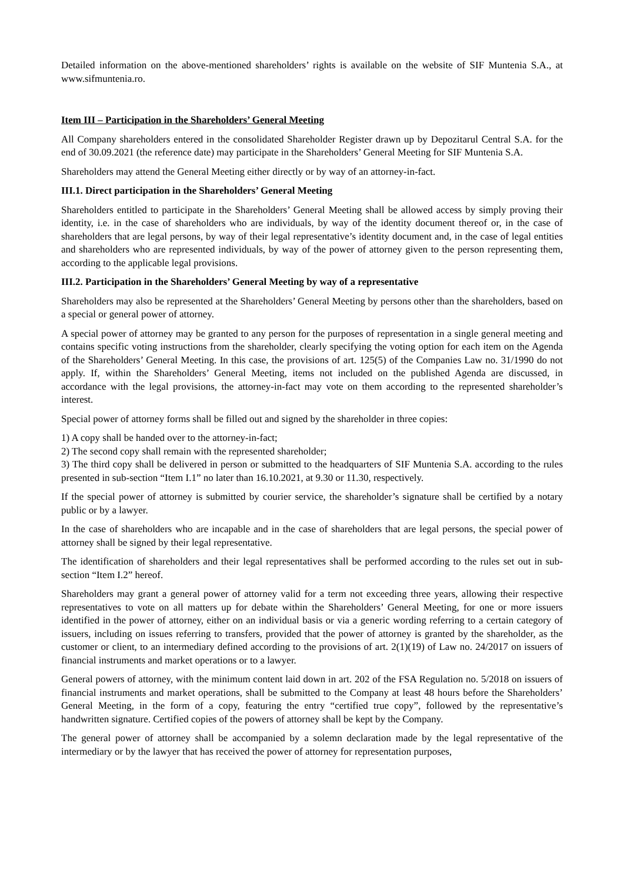Detailed information on the above-mentioned shareholders’ rights is available on the website of SIF Muntenia S.A., at www.sifmuntenia.ro.
Item III – Participation in the Shareholders’ General Meeting
All Company shareholders entered in the consolidated Shareholder Register drawn up by Depozitarul Central S.A. for the end of 30.09.2021 (the reference date) may participate in the Shareholders’ General Meeting for SIF Muntenia S.A.
Shareholders may attend the General Meeting either directly or by way of an attorney-in-fact.
III.1. Direct participation in the Shareholders’ General Meeting
Shareholders entitled to participate in the Shareholders’ General Meeting shall be allowed access by simply proving their identity, i.e. in the case of shareholders who are individuals, by way of the identity document thereof or, in the case of shareholders that are legal persons, by way of their legal representative’s identity document and, in the case of legal entities and shareholders who are represented individuals, by way of the power of attorney given to the person representing them, according to the applicable legal provisions.
III.2. Participation in the Shareholders’ General Meeting by way of a representative
Shareholders may also be represented at the Shareholders’ General Meeting by persons other than the shareholders, based on a special or general power of attorney.
A special power of attorney may be granted to any person for the purposes of representation in a single general meeting and contains specific voting instructions from the shareholder, clearly specifying the voting option for each item on the Agenda of the Shareholders’ General Meeting. In this case, the provisions of art. 125(5) of the Companies Law no. 31/1990 do not apply. If, within the Shareholders’ General Meeting, items not included on the published Agenda are discussed, in accordance with the legal provisions, the attorney-in-fact may vote on them according to the represented shareholder’s interest.
Special power of attorney forms shall be filled out and signed by the shareholder in three copies:
1) A copy shall be handed over to the attorney-in-fact;
2) The second copy shall remain with the represented shareholder;
3) The third copy shall be delivered in person or submitted to the headquarters of SIF Muntenia S.A. according to the rules presented in sub-section “Item I.1” no later than 16.10.2021, at 9.30 or 11.30, respectively.
If the special power of attorney is submitted by courier service, the shareholder’s signature shall be certified by a notary public or by a lawyer.
In the case of shareholders who are incapable and in the case of shareholders that are legal persons, the special power of attorney shall be signed by their legal representative.
The identification of shareholders and their legal representatives shall be performed according to the rules set out in sub-section “Item I.2” hereof.
Shareholders may grant a general power of attorney valid for a term not exceeding three years, allowing their respective representatives to vote on all matters up for debate within the Shareholders’ General Meeting, for one or more issuers identified in the power of attorney, either on an individual basis or via a generic wording referring to a certain category of issuers, including on issues referring to transfers, provided that the power of attorney is granted by the shareholder, as the customer or client, to an intermediary defined according to the provisions of art. 2(1)(19) of Law no. 24/2017 on issuers of financial instruments and market operations or to a lawyer.
General powers of attorney, with the minimum content laid down in art. 202 of the FSA Regulation no. 5/2018 on issuers of financial instruments and market operations, shall be submitted to the Company at least 48 hours before the Shareholders’ General Meeting, in the form of a copy, featuring the entry “certified true copy”, followed by the representative’s handwritten signature. Certified copies of the powers of attorney shall be kept by the Company.
The general power of attorney shall be accompanied by a solemn declaration made by the legal representative of the intermediary or by the lawyer that has received the power of attorney for representation purposes,